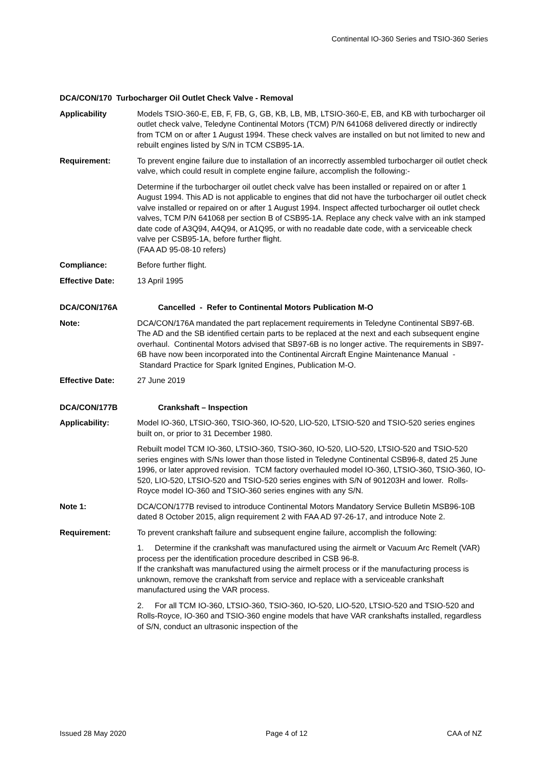Continental IO-360 Series and TSIO-360 Series
DCA/CON/170 Turbocharger Oil Outlet Check Valve - Removal
Applicability Models TSIO-360-E, EB, F, FB, G, GB, KB, LB, MB, LTSIO-360-E, EB, and KB with turbocharger oil outlet check valve, Teledyne Continental Motors (TCM) P/N 641068 delivered directly or indirectly from TCM on or after 1 August 1994. These check valves are installed on but not limited to new and rebuilt engines listed by S/N in TCM CSB95-1A.
Requirement: To prevent engine failure due to installation of an incorrectly assembled turbocharger oil outlet check valve, which could result in complete engine failure, accomplish the following:-
Determine if the turbocharger oil outlet check valve has been installed or repaired on or after 1 August 1994. This AD is not applicable to engines that did not have the turbocharger oil outlet check valve installed or repaired on or after 1 August 1994. Inspect affected turbocharger oil outlet check valves, TCM P/N 641068 per section B of CSB95-1A. Replace any check valve with an ink stamped date code of A3Q94, A4Q94, or A1Q95, or with no readable date code, with a serviceable check valve per CSB95-1A, before further flight.
(FAA AD 95-08-10 refers)
Compliance: Before further flight.
Effective Date: 13 April 1995
DCA/CON/176A Cancelled - Refer to Continental Motors Publication M-O
Note: DCA/CON/176A mandated the part replacement requirements in Teledyne Continental SB97-6B. The AD and the SB identified certain parts to be replaced at the next and each subsequent engine overhaul. Continental Motors advised that SB97-6B is no longer active. The requirements in SB97-6B have now been incorporated into the Continental Aircraft Engine Maintenance Manual - Standard Practice for Spark Ignited Engines, Publication M-O.
Effective Date: 27 June 2019
DCA/CON/177B Crankshaft – Inspection
Applicability: Model IO-360, LTSIO-360, TSIO-360, IO-520, LIO-520, LTSIO-520 and TSIO-520 series engines built on, or prior to 31 December 1980.
Rebuilt model TCM IO-360, LTSIO-360, TSIO-360, IO-520, LIO-520, LTSIO-520 and TSIO-520 series engines with S/Ns lower than those listed in Teledyne Continental CSB96-8, dated 25 June 1996, or later approved revision. TCM factory overhauled model IO-360, LTSIO-360, TSIO-360, IO-520, LIO-520, LTSIO-520 and TSIO-520 series engines with S/N of 901203H and lower. Rolls-Royce model IO-360 and TSIO-360 series engines with any S/N.
Note 1: DCA/CON/177B revised to introduce Continental Motors Mandatory Service Bulletin MSB96-10B dated 8 October 2015, align requirement 2 with FAA AD 97-26-17, and introduce Note 2.
Requirement: To prevent crankshaft failure and subsequent engine failure, accomplish the following:
1. Determine if the crankshaft was manufactured using the airmelt or Vacuum Arc Remelt (VAR) process per the identification procedure described in CSB 96-8.
If the crankshaft was manufactured using the airmelt process or if the manufacturing process is unknown, remove the crankshaft from service and replace with a serviceable crankshaft manufactured using the VAR process.
2. For all TCM IO-360, LTSIO-360, TSIO-360, IO-520, LIO-520, LTSIO-520 and TSIO-520 and Rolls-Royce, IO-360 and TSIO-360 engine models that have VAR crankshafts installed, regardless of S/N, conduct an ultrasonic inspection of the
Issued 28 May 2020 Page 4 of 12 CAA of NZ